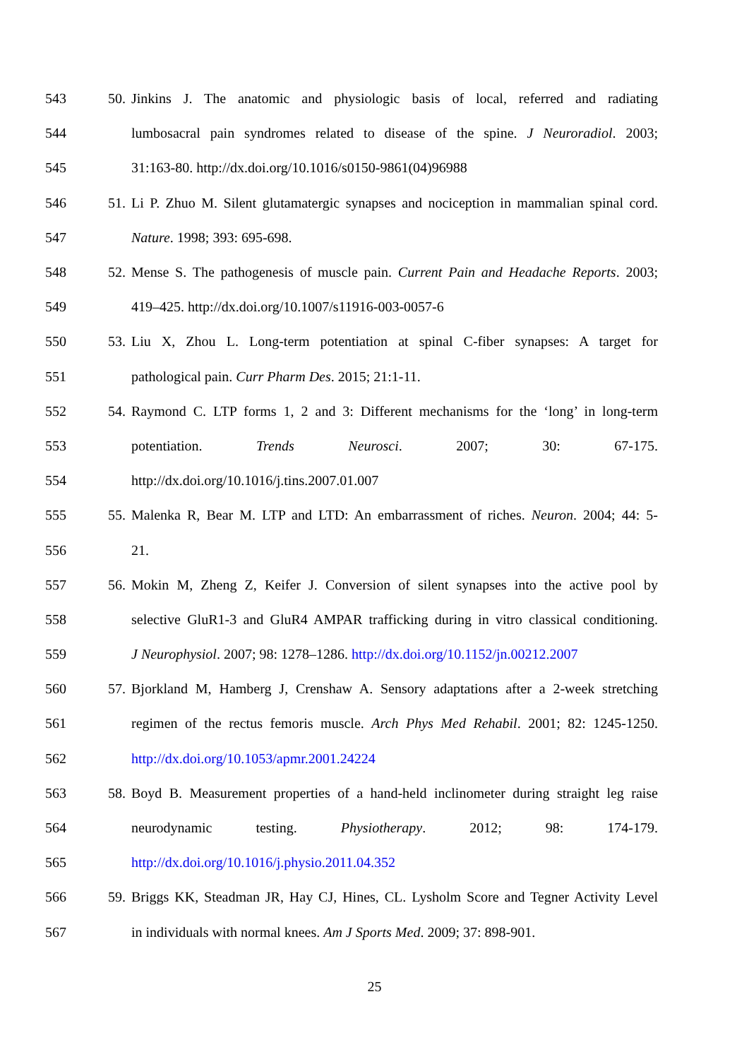543 50. Jinkins J. The anatomic and physiologic basis of local, referred and radiating
544 lumbosacral pain syndromes related to disease of the spine. J Neuroradiol. 2003;
545 31:163-80. http://dx.doi.org/10.1016/s0150-9861(04)96988
546 51. Li P. Zhuo M. Silent glutamatergic synapses and nociception in mammalian spinal cord.
547 Nature. 1998; 393: 695-698.
548 52. Mense S. The pathogenesis of muscle pain. Current Pain and Headache Reports. 2003;
549 419–425. http://dx.doi.org/10.1007/s11916-003-0057-6
550 53. Liu X, Zhou L. Long-term potentiation at spinal C-fiber synapses: A target for
551 pathological pain. Curr Pharm Des. 2015; 21:1-11.
552 54. Raymond C. LTP forms 1, 2 and 3: Different mechanisms for the ‘long’ in long-term
553 potentiation. Trends Neurosci. 2007; 30: 67-175.
554 http://dx.doi.org/10.1016/j.tins.2007.01.007
555 55. Malenka R, Bear M. LTP and LTD: An embarrassment of riches. Neuron. 2004; 44: 5-
556 21.
557 56. Mokin M, Zheng Z, Keifer J. Conversion of silent synapses into the active pool by
558 selective GluR1-3 and GluR4 AMPAR trafficking during in vitro classical conditioning.
559 J Neurophysiol. 2007; 98: 1278–1286. http://dx.doi.org/10.1152/jn.00212.2007
560 57. Bjorkland M, Hamberg J, Crenshaw A. Sensory adaptations after a 2-week stretching
561 regimen of the rectus femoris muscle. Arch Phys Med Rehabil. 2001; 82: 1245-1250.
562 http://dx.doi.org/10.1053/apmr.2001.24224
563 58. Boyd B. Measurement properties of a hand-held inclinometer during straight leg raise
564 neurodynamic testing. Physiotherapy. 2012; 98: 174-179.
565 http://dx.doi.org/10.1016/j.physio.2011.04.352
566 59. Briggs KK, Steadman JR, Hay CJ, Hines, CL. Lysholm Score and Tegner Activity Level
567 in individuals with normal knees. Am J Sports Med. 2009; 37: 898-901.
25